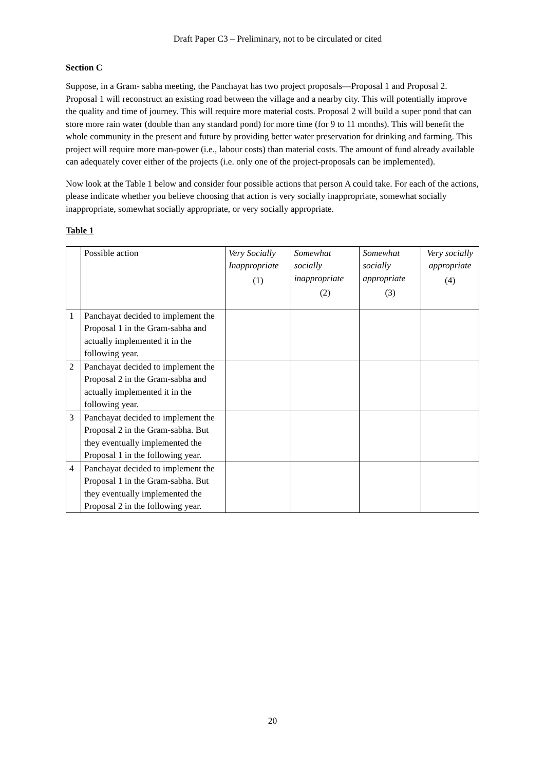Draft Paper C3 – Preliminary, not to be circulated or cited
Section C
Suppose, in a Gram- sabha meeting, the Panchayat has two project proposals—Proposal 1 and Proposal 2. Proposal 1 will reconstruct an existing road between the village and a nearby city. This will potentially improve the quality and time of journey. This will require more material costs. Proposal 2 will build a super pond that can store more rain water (double than any standard pond) for more time (for 9 to 11 months). This will benefit the whole community in the present and future by providing better water preservation for drinking and farming. This project will require more man-power (i.e., labour costs) than material costs. The amount of fund already available can adequately cover either of the projects (i.e. only one of the project-proposals can be implemented).
Now look at the Table 1 below and consider four possible actions that person A could take. For each of the actions, please indicate whether you believe choosing that action is very socially inappropriate, somewhat socially inappropriate, somewhat socially appropriate, or very socially appropriate.
Table 1
| | Possible action | Very Socially Inappropriate (1) | Somewhat socially inappropriate (2) | Somewhat socially appropriate (3) | Very socially appropriate (4) |
| --- | --- | --- | --- | --- | --- |
| 1 | Panchayat decided to implement the Proposal 1 in the Gram-sabha and actually implemented it in the following year. | | | | |
| 2 | Panchayat decided to implement the Proposal 2 in the Gram-sabha and actually implemented it in the following year. | | | | |
| 3 | Panchayat decided to implement the Proposal 2 in the Gram-sabha. But they eventually implemented the Proposal 1 in the following year. | | | | |
| 4 | Panchayat decided to implement the Proposal 1 in the Gram-sabha. But they eventually implemented the Proposal 2 in the following year. | | | | |
20